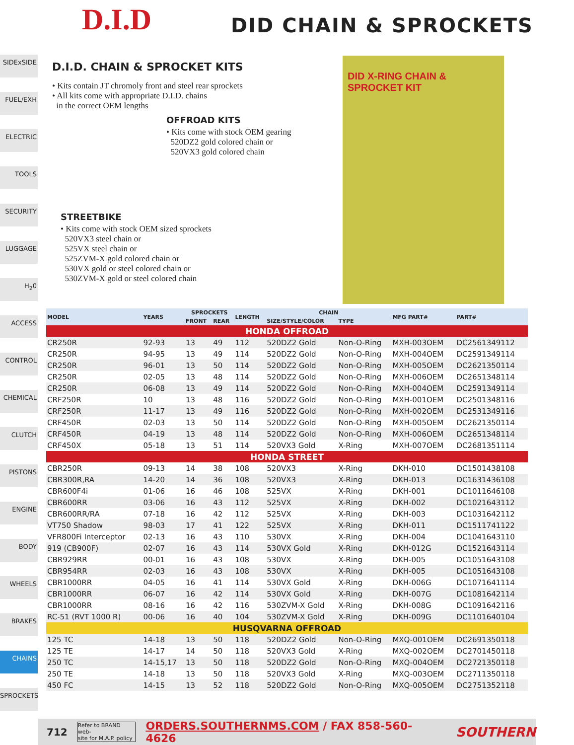D.I.D
DID CHAIN & SPROCKETS
SIDExSIDE
FUEL/EXH
ELECTRIC
TOOLS
SECURITY
LUGGAGE
H<sub>2</sub>0
ACCESS
CONTROL
CHEMICAL
CLUTCH
PISTONS
ENGINE
BODY
WHEELS
BRAKES
CHAINS
SPROCKETS
D.I.D. CHAIN & SPROCKET KITS
• Kits contain JT chromoly front and steel rear sprockets
• All kits come with appropriate D.I.D. chains
in the correct OEM lengths
OFFROAD KITS
• Kits come with stock OEM gearing
520DZ2 gold colored chain or
520VX3 gold colored chain
STREETBIKE
• Kits come with stock OEM sized sprockets
520VX3 steel chain or
525VX steel chain or
525ZVM-X gold colored chain or
530VX gold or steel colored chain or
530ZVM-X gold or steel colored chain
DID X-RING CHAIN & SPROCKET KIT
| MODEL | YEARS | SPROCKETS | | LENGTH | CHAIN | | MFG PART# | PART# |
| --- | --- | --- | --- | --- | --- | --- | --- | --- |
| | | FRONT | REAR | | SIZE/STYLE/COLOR | TYPE | | |
| HONDA OFFROAD | | | | | | | | |
| CR250R | 92-93 | 13 | 49 | 112 | 520DZ2 Gold | Non-O-Ring | MXH-003OEM | DC2561349112 |
| CR250R | 94-95 | 13 | 49 | 114 | 520DZ2 Gold | Non-O-Ring | MXH-004OEM | DC2591349114 |
| CR250R | 96-01 | 13 | 50 | 114 | 520DZ2 Gold | Non-O-Ring | MXH-005OEM | DC2621350114 |
| CR250R | 02-05 | 13 | 48 | 114 | 520DZ2 Gold | Non-O-Ring | MXH-006OEM | DC2651348114 |
| CR250R | 06-08 | 13 | 49 | 114 | 520DZ2 Gold | Non-O-Ring | MXH-004OEM | DC2591349114 |
| CRF250R | 10 | 13 | 48 | 116 | 520DZ2 Gold | Non-O-Ring | MXH-001OEM | DC2501348116 |
| CRF250R | 11-17 | 13 | 49 | 116 | 520DZ2 Gold | Non-O-Ring | MXH-002OEM | DC2531349116 |
| CRF450R | 02-03 | 13 | 50 | 114 | 520DZ2 Gold | Non-O-Ring | MXH-005OEM | DC2621350114 |
| CRF450R | 04-19 | 13 | 48 | 114 | 520DZ2 Gold | Non-O-Ring | MXH-006OEM | DC2651348114 |
| CRF450X | 05-18 | 13 | 51 | 114 | 520VX3 Gold | X-Ring | MXH-007OEM | DC2681351114 |
| HONDA STREET | | | | | | | | |
| CBR250R | 09-13 | 14 | 38 | 108 | 520VX3 | X-Ring | DKH-010 | DC1501438108 |
| CBR300R,RA | 14-20 | 14 | 36 | 108 | 520VX3 | X-Ring | DKH-013 | DC1631436108 |
| CBR600F4i | 01-06 | 16 | 46 | 108 | 525VX | X-Ring | DKH-001 | DC1011646108 |
| CBR600RR | 03-06 | 16 | 43 | 112 | 525VX | X-Ring | DKH-002 | DC1021643112 |
| CBR600RR/RA | 07-18 | 16 | 42 | 112 | 525VX | X-Ring | DKH-003 | DC1031642112 |
| VT750 Shadow | 98-03 | 17 | 41 | 122 | 525VX | X-Ring | DKH-011 | DC1511741122 |
| VFR800Fi Interceptor | 02-13 | 16 | 43 | 110 | 530VX | X-Ring | DKH-004 | DC1041643110 |
| 919 (CB900F) | 02-07 | 16 | 43 | 114 | 530VX Gold | X-Ring | DKH-012G | DC1521643114 |
| CBR929RR | 00-01 | 16 | 43 | 108 | 530VX | X-Ring | DKH-005 | DC1051643108 |
| CBR954RR | 02-03 | 16 | 43 | 108 | 530VX | X-Ring | DKH-005 | DC1051643108 |
| CBR1000RR | 04-05 | 16 | 41 | 114 | 530VX Gold | X-Ring | DKH-006G | DC1071641114 |
| CBR1000RR | 06-07 | 16 | 42 | 114 | 530VX Gold | X-Ring | DKH-007G | DC1081642114 |
| CBR1000RR | 08-16 | 16 | 42 | 116 | 530ZVM-X Gold | X-Ring | DKH-008G | DC1091642116 |
| RC-51 (RVT 1000 R) | 00-06 | 16 | 40 | 104 | 530ZVM-X Gold | X-Ring | DKH-009G | DC1101640104 |
| HUSQVARNA OFFROAD | | | | | | | | |
| 125 TC | 14-18 | 13 | 50 | 118 | 520DZ2 Gold | Non-O-Ring | MXQ-001OEM | DC2691350118 |
| 125 TE | 14-17 | 14 | 50 | 118 | 520VX3 Gold | X-Ring | MXQ-002OEM | DC2701450118 |
| 250 TC | 14-15,17 | 13 | 50 | 118 | 520DZ2 Gold | Non-O-Ring | MXQ-004OEM | DC2721350118 |
| 250 TE | 14-18 | 13 | 50 | 118 | 520VX3 Gold | X-Ring | MXQ-003OEM | DC2711350118 |
| 450 FC | 14-15 | 13 | 52 | 118 | 520DZ2 Gold | Non-O-Ring | MXQ-005OEM | DC2751352118 |
712 Refer to BRAND web-
site for M.A.P. policy ORDERS.SOUTHERNMS.COM / FAX 858-560-4626 SOUTHERN